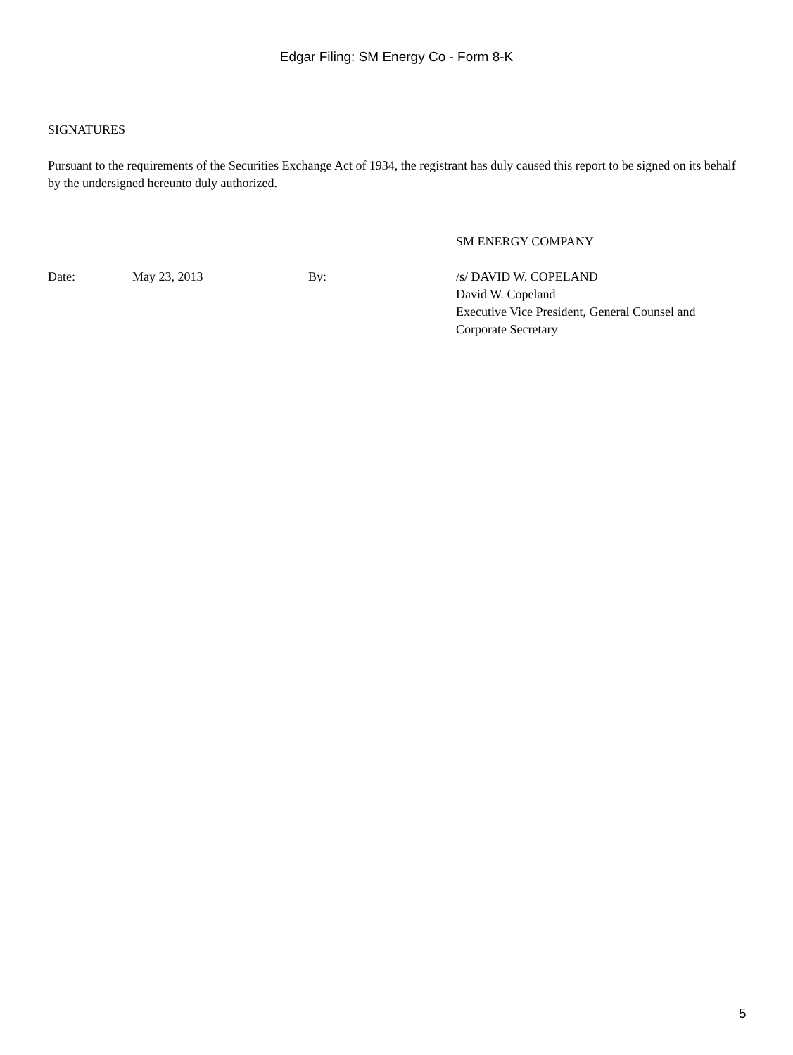Edgar Filing: SM Energy Co - Form 8-K
SIGNATURES
Pursuant to the requirements of the Securities Exchange Act of 1934, the registrant has duly caused this report to be signed on its behalf by the undersigned hereunto duly authorized.
| | | | SM ENERGY COMPANY |
| Date: | May 23, 2013 | By: | /s/ DAVID W. COPELAND David W. Copeland Executive Vice President, General Counsel and Corporate Secretary |
5